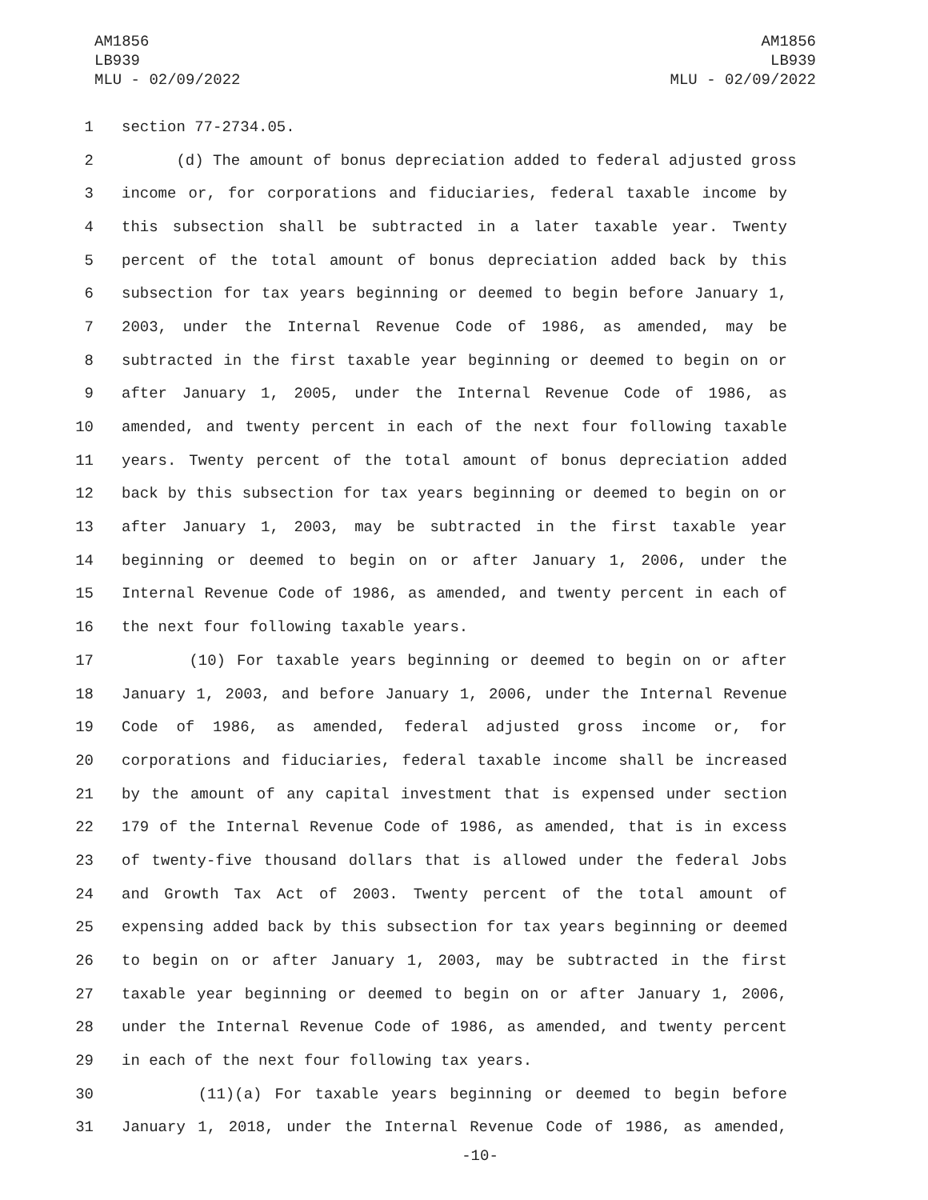AM1856
LB939
MLU - 02/09/2022
AM1856
LB939
MLU - 02/09/2022
1 section 77-2734.05.
2 (d) The amount of bonus depreciation added to federal adjusted gross
3 income or, for corporations and fiduciaries, federal taxable income by
4 this subsection shall be subtracted in a later taxable year. Twenty
5 percent of the total amount of bonus depreciation added back by this
6 subsection for tax years beginning or deemed to begin before January 1,
7 2003, under the Internal Revenue Code of 1986, as amended, may be
8 subtracted in the first taxable year beginning or deemed to begin on or
9 after January 1, 2005, under the Internal Revenue Code of 1986, as
10 amended, and twenty percent in each of the next four following taxable
11 years. Twenty percent of the total amount of bonus depreciation added
12 back by this subsection for tax years beginning or deemed to begin on or
13 after January 1, 2003, may be subtracted in the first taxable year
14 beginning or deemed to begin on or after January 1, 2006, under the
15 Internal Revenue Code of 1986, as amended, and twenty percent in each of
16 the next four following taxable years.
17 (10) For taxable years beginning or deemed to begin on or after
18 January 1, 2003, and before January 1, 2006, under the Internal Revenue
19 Code of 1986, as amended, federal adjusted gross income or, for
20 corporations and fiduciaries, federal taxable income shall be increased
21 by the amount of any capital investment that is expensed under section
22 179 of the Internal Revenue Code of 1986, as amended, that is in excess
23 of twenty-five thousand dollars that is allowed under the federal Jobs
24 and Growth Tax Act of 2003. Twenty percent of the total amount of
25 expensing added back by this subsection for tax years beginning or deemed
26 to begin on or after January 1, 2003, may be subtracted in the first
27 taxable year beginning or deemed to begin on or after January 1, 2006,
28 under the Internal Revenue Code of 1986, as amended, and twenty percent
29 in each of the next four following tax years.
30 (11)(a) For taxable years beginning or deemed to begin before
31 January 1, 2018, under the Internal Revenue Code of 1986, as amended,
-10-